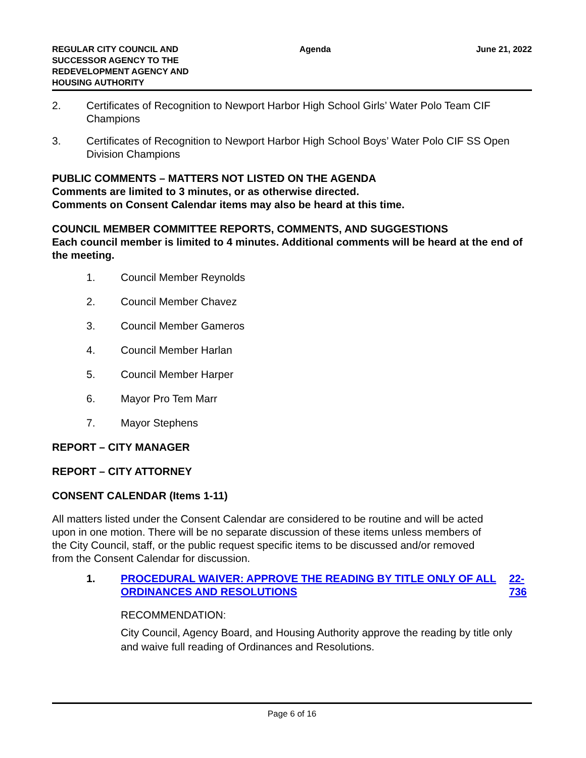REGULAR CITY COUNCIL AND SUCCESSOR AGENCY TO THE REDEVELOPMENT AGENCY AND HOUSING AUTHORITY
Agenda June 21, 2022
2. Certificates of Recognition to Newport Harbor High School Girls’ Water Polo Team CIF Champions
3. Certificates of Recognition to Newport Harbor High School Boys’ Water Polo CIF SS Open Division Champions
PUBLIC COMMENTS – MATTERS NOT LISTED ON THE AGENDA
Comments are limited to 3 minutes, or as otherwise directed.
Comments on Consent Calendar items may also be heard at this time.
COUNCIL MEMBER COMMITTEE REPORTS, COMMENTS, AND SUGGESTIONS
Each council member is limited to 4 minutes. Additional comments will be heard at the end of the meeting.
1. Council Member Reynolds
2. Council Member Chavez
3. Council Member Gameros
4. Council Member Harlan
5. Council Member Harper
6. Mayor Pro Tem Marr
7. Mayor Stephens
REPORT – CITY MANAGER
REPORT – CITY ATTORNEY
CONSENT CALENDAR (Items 1-11)
All matters listed under the Consent Calendar are considered to be routine and will be acted upon in one motion. There will be no separate discussion of these items unless members of the City Council, staff, or the public request specific items to be discussed and/or removed from the Consent Calendar for discussion.
1. PROCEDURAL WAIVER: APPROVE THE READING BY TITLE ONLY OF ALL ORDINANCES AND RESOLUTIONS 22-736
RECOMMENDATION:
City Council, Agency Board, and Housing Authority approve the reading by title only and waive full reading of Ordinances and Resolutions.
Page 6 of 16